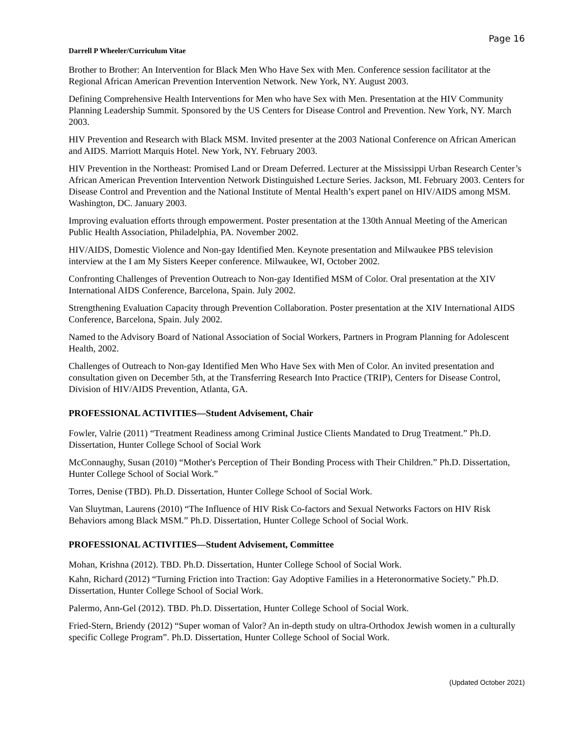Page 16
Darrell P Wheeler/Curriculum Vitae
Brother to Brother: An Intervention for Black Men Who Have Sex with Men. Conference session facilitator at the Regional African American Prevention Intervention Network. New York, NY. August 2003.
Defining Comprehensive Health Interventions for Men who have Sex with Men. Presentation at the HIV Community Planning Leadership Summit. Sponsored by the US Centers for Disease Control and Prevention. New York, NY. March 2003.
HIV Prevention and Research with Black MSM. Invited presenter at the 2003 National Conference on African American and AIDS. Marriott Marquis Hotel. New York, NY. February 2003.
HIV Prevention in the Northeast: Promised Land or Dream Deferred. Lecturer at the Mississippi Urban Research Center’s African American Prevention Intervention Network Distinguished Lecture Series. Jackson, MI. February 2003. Centers for Disease Control and Prevention and the National Institute of Mental Health’s expert panel on HIV/AIDS among MSM. Washington, DC. January 2003.
Improving evaluation efforts through empowerment. Poster presentation at the 130th Annual Meeting of the American Public Health Association, Philadelphia, PA. November 2002.
HIV/AIDS, Domestic Violence and Non-gay Identified Men. Keynote presentation and Milwaukee PBS television interview at the I am My Sisters Keeper conference. Milwaukee, WI, October 2002.
Confronting Challenges of Prevention Outreach to Non-gay Identified MSM of Color. Oral presentation at the XIV International AIDS Conference, Barcelona, Spain. July 2002.
Strengthening Evaluation Capacity through Prevention Collaboration. Poster presentation at the XIV International AIDS Conference, Barcelona, Spain. July 2002.
Named to the Advisory Board of National Association of Social Workers, Partners in Program Planning for Adolescent Health, 2002.
Challenges of Outreach to Non-gay Identified Men Who Have Sex with Men of Color. An invited presentation and consultation given on December 5th, at the Transferring Research Into Practice (TRIP), Centers for Disease Control, Division of HIV/AIDS Prevention, Atlanta, GA.
PROFESSIONAL ACTIVITIES—Student Advisement, Chair
Fowler, Valrie (2011) “Treatment Readiness among Criminal Justice Clients Mandated to Drug Treatment.” Ph.D. Dissertation, Hunter College School of Social Work
McConnaughy, Susan (2010) “Mother's Perception of Their Bonding Process with Their Children.” Ph.D. Dissertation, Hunter College School of Social Work.”
Torres, Denise (TBD). Ph.D. Dissertation, Hunter College School of Social Work.
Van Sluytman, Laurens (2010) “The Influence of HIV Risk Co-factors and Sexual Networks Factors on HIV Risk Behaviors among Black MSM.” Ph.D. Dissertation, Hunter College School of Social Work.
PROFESSIONAL ACTIVITIES—Student Advisement, Committee
Mohan, Krishna (2012). TBD. Ph.D. Dissertation, Hunter College School of Social Work.
Kahn, Richard (2012) “Turning Friction into Traction: Gay Adoptive Families in a Heteronormative Society.” Ph.D. Dissertation, Hunter College School of Social Work.
Palermo, Ann-Gel (2012). TBD. Ph.D. Dissertation, Hunter College School of Social Work.
Fried-Stern, Briendy (2012) “Super woman of Valor? An in-depth study on ultra-Orthodox Jewish women in a culturally specific College Program”. Ph.D. Dissertation, Hunter College School of Social Work.
(Updated October 2021)